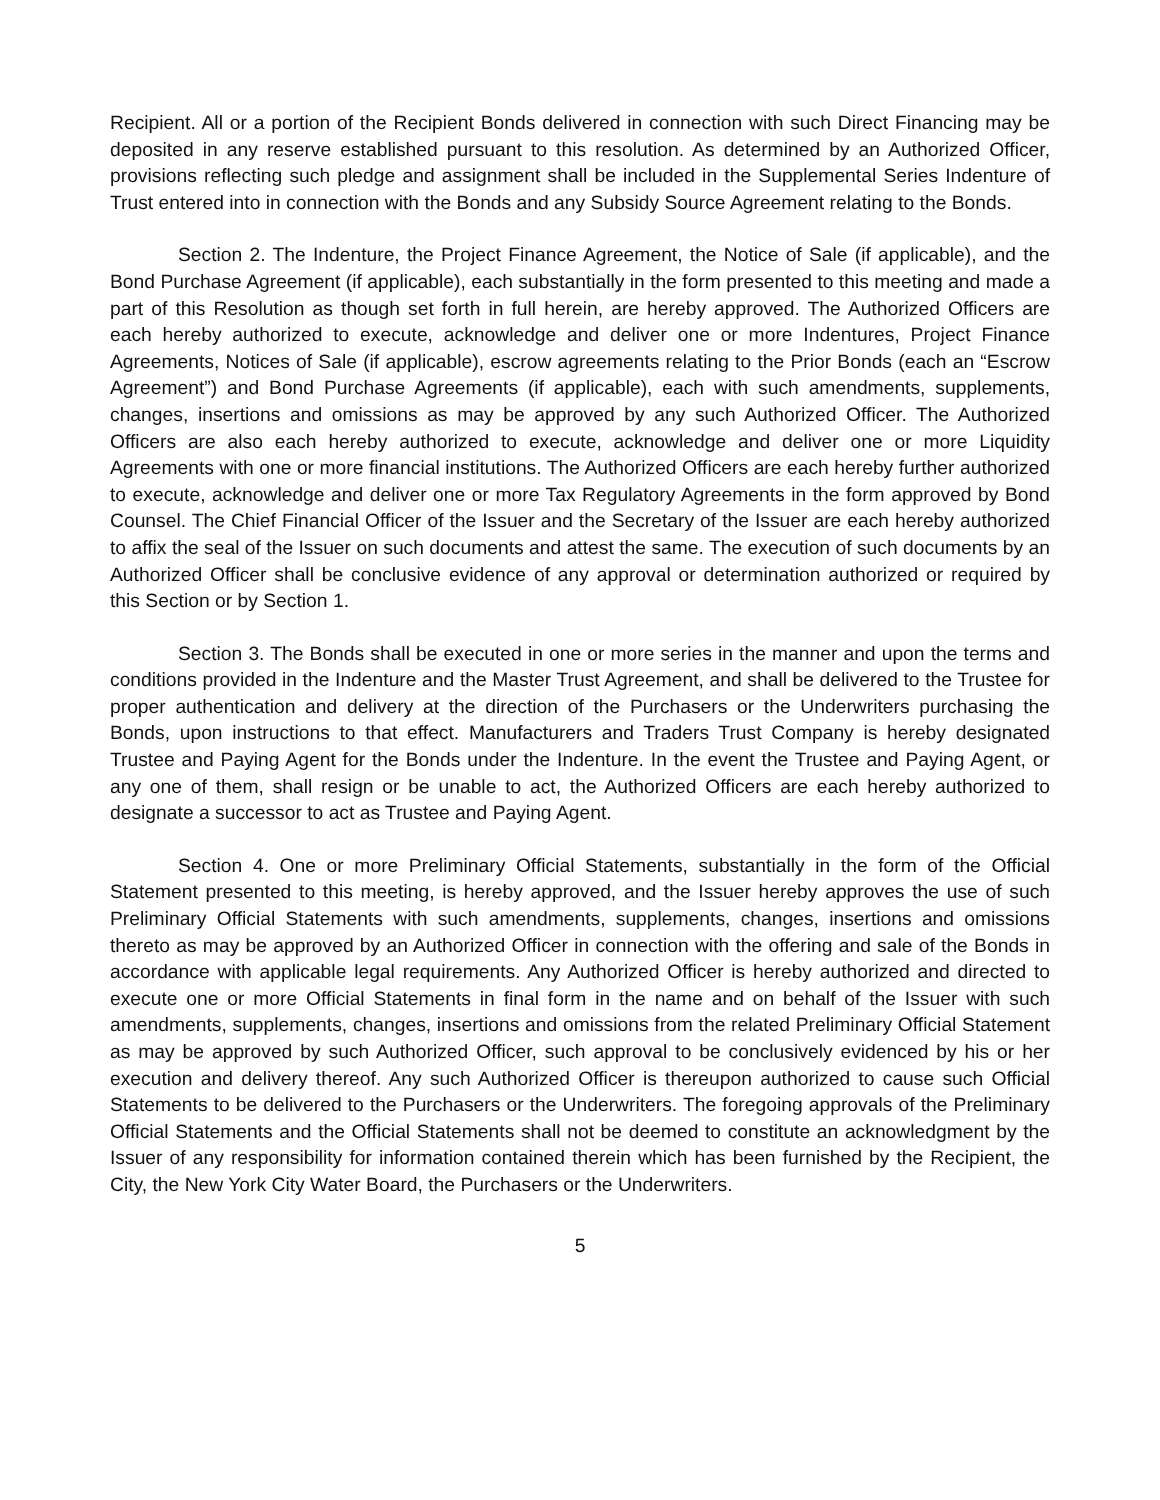Recipient. All or a portion of the Recipient Bonds delivered in connection with such Direct Financing may be deposited in any reserve established pursuant to this resolution. As determined by an Authorized Officer, provisions reflecting such pledge and assignment shall be included in the Supplemental Series Indenture of Trust entered into in connection with the Bonds and any Subsidy Source Agreement relating to the Bonds.
Section 2. The Indenture, the Project Finance Agreement, the Notice of Sale (if applicable), and the Bond Purchase Agreement (if applicable), each substantially in the form presented to this meeting and made a part of this Resolution as though set forth in full herein, are hereby approved. The Authorized Officers are each hereby authorized to execute, acknowledge and deliver one or more Indentures, Project Finance Agreements, Notices of Sale (if applicable), escrow agreements relating to the Prior Bonds (each an “Escrow Agreement”) and Bond Purchase Agreements (if applicable), each with such amendments, supplements, changes, insertions and omissions as may be approved by any such Authorized Officer. The Authorized Officers are also each hereby authorized to execute, acknowledge and deliver one or more Liquidity Agreements with one or more financial institutions. The Authorized Officers are each hereby further authorized to execute, acknowledge and deliver one or more Tax Regulatory Agreements in the form approved by Bond Counsel. The Chief Financial Officer of the Issuer and the Secretary of the Issuer are each hereby authorized to affix the seal of the Issuer on such documents and attest the same. The execution of such documents by an Authorized Officer shall be conclusive evidence of any approval or determination authorized or required by this Section or by Section 1.
Section 3. The Bonds shall be executed in one or more series in the manner and upon the terms and conditions provided in the Indenture and the Master Trust Agreement, and shall be delivered to the Trustee for proper authentication and delivery at the direction of the Purchasers or the Underwriters purchasing the Bonds, upon instructions to that effect. Manufacturers and Traders Trust Company is hereby designated Trustee and Paying Agent for the Bonds under the Indenture. In the event the Trustee and Paying Agent, or any one of them, shall resign or be unable to act, the Authorized Officers are each hereby authorized to designate a successor to act as Trustee and Paying Agent.
Section 4. One or more Preliminary Official Statements, substantially in the form of the Official Statement presented to this meeting, is hereby approved, and the Issuer hereby approves the use of such Preliminary Official Statements with such amendments, supplements, changes, insertions and omissions thereto as may be approved by an Authorized Officer in connection with the offering and sale of the Bonds in accordance with applicable legal requirements. Any Authorized Officer is hereby authorized and directed to execute one or more Official Statements in final form in the name and on behalf of the Issuer with such amendments, supplements, changes, insertions and omissions from the related Preliminary Official Statement as may be approved by such Authorized Officer, such approval to be conclusively evidenced by his or her execution and delivery thereof. Any such Authorized Officer is thereupon authorized to cause such Official Statements to be delivered to the Purchasers or the Underwriters. The foregoing approvals of the Preliminary Official Statements and the Official Statements shall not be deemed to constitute an acknowledgment by the Issuer of any responsibility for information contained therein which has been furnished by the Recipient, the City, the New York City Water Board, the Purchasers or the Underwriters.
5